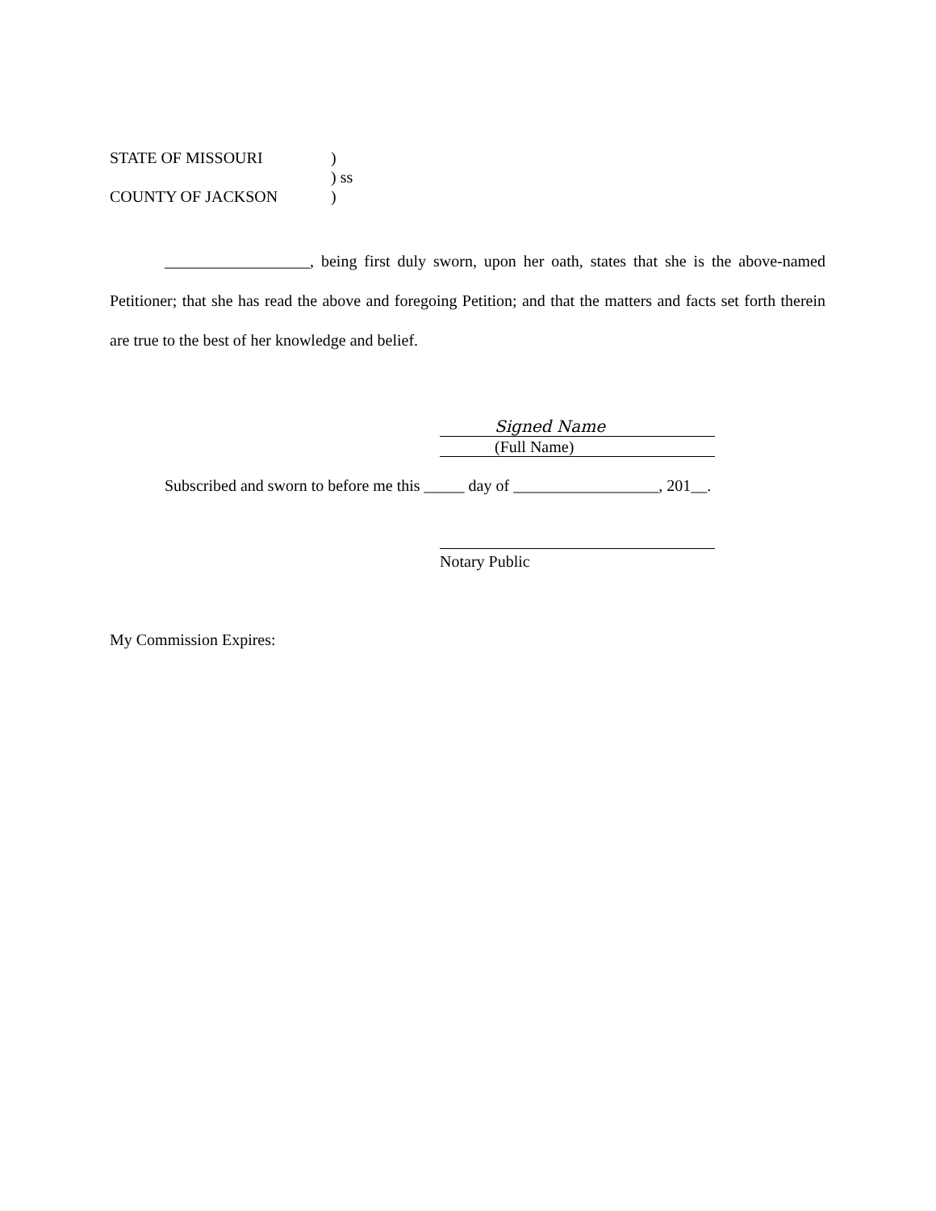STATE OF MISSOURI
)
) ss
COUNTY OF JACKSON
)
__________________, being first duly sworn, upon her oath, states that she is the above-named Petitioner; that she has read the above and foregoing Petition; and that the matters and facts set forth therein are true to the best of her knowledge and belief.
Signed Name
(Full Name)
Subscribed and sworn to before me this _____ day of __________________, 201__.
Notary Public
My Commission Expires: